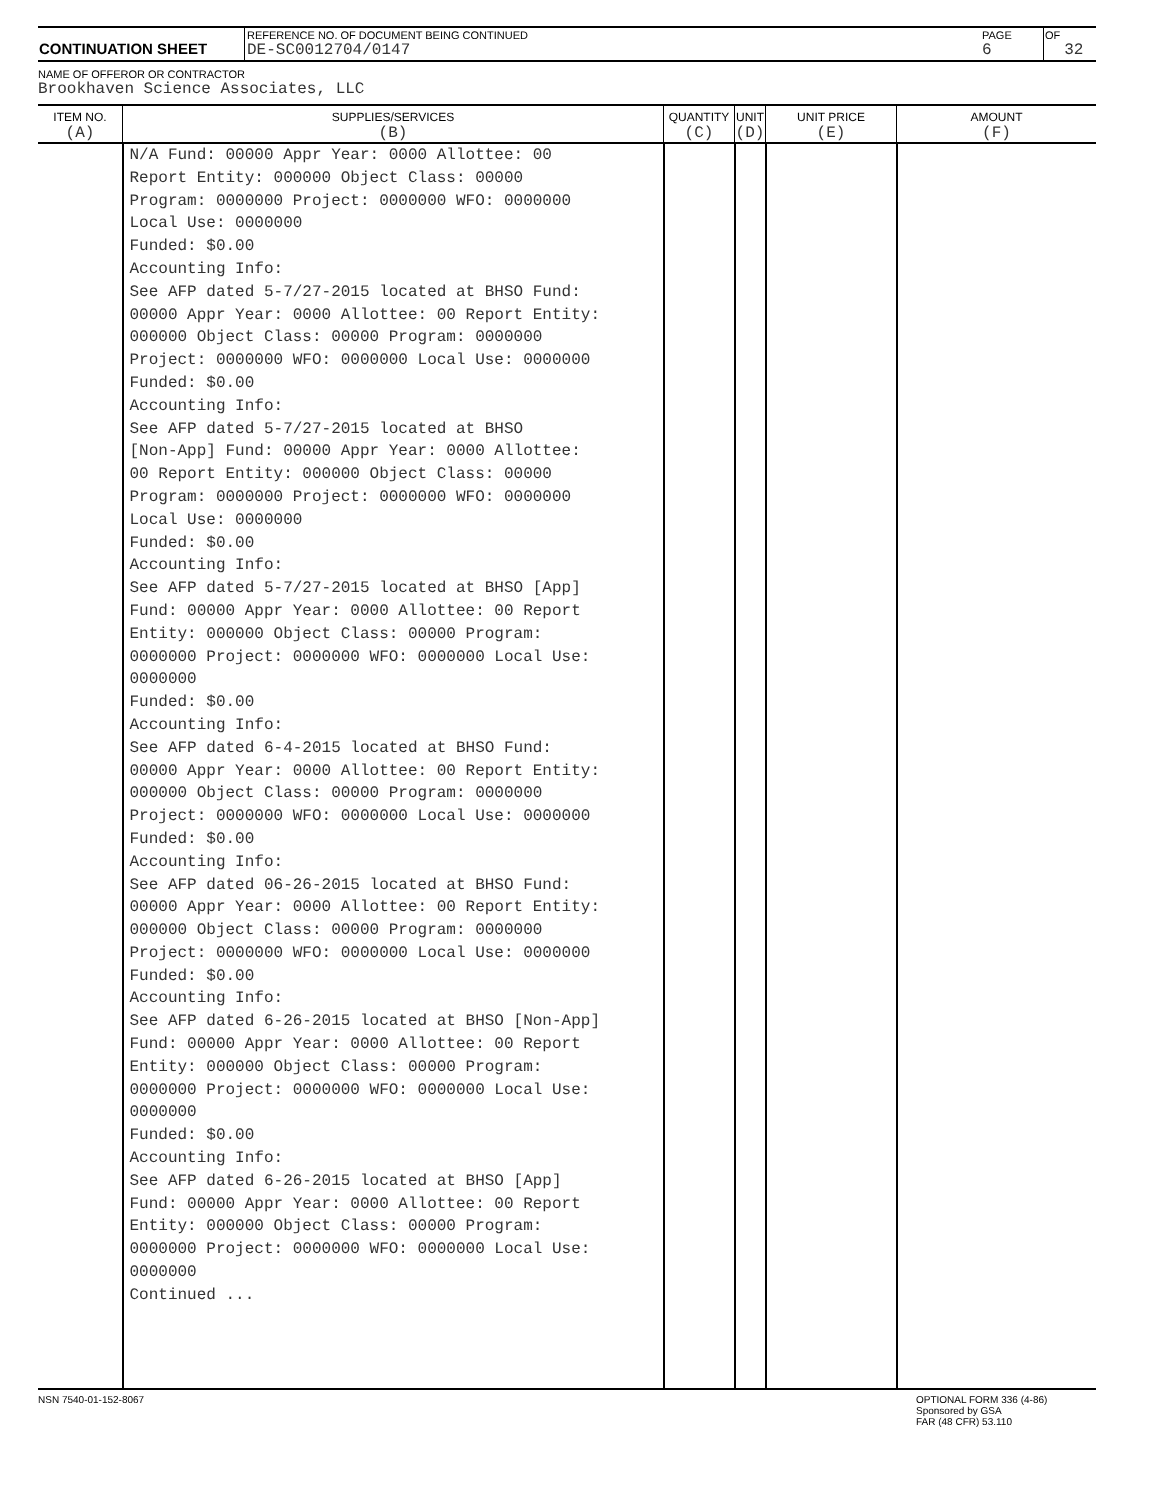| CONTINUATION SHEET | REFERENCE NO. OF DOCUMENT BEING CONTINUED DE-SC0012704/0147 | PAGE 6 | OF 32 |
NAME OF OFFEROR OR CONTRACTOR
Brookhaven Science Associates, LLC
| ITEM NO. (A) | SUPPLIES/SERVICES (B) | QUANTITY (C) | UNIT (D) | UNIT PRICE (E) | AMOUNT (F) |
| --- | --- | --- | --- | --- | --- |
| | N/A Fund: 00000 Appr Year: 0000 Allottee: 00 Report Entity: 000000 Object Class: 00000 Program: 0000000 Project: 0000000 WFO: 0000000 Local Use: 0000000 Funded: $0.00 Accounting Info: See AFP dated 5-7/27-2015 located at BHSO Fund: 00000 Appr Year: 0000 Allottee: 00 Report Entity: 000000 Object Class: 00000 Program: 0000000 Project: 0000000 WFO: 0000000 Local Use: 0000000 Funded: $0.00 Accounting Info: See AFP dated 5-7/27-2015 located at BHSO [Non-App] Fund: 00000 Appr Year: 0000 Allottee: 00 Report Entity: 000000 Object Class: 00000 Program: 0000000 Project: 0000000 WFO: 0000000 Local Use: 0000000 Funded: $0.00 Accounting Info: See AFP dated 5-7/27-2015 located at BHSO [App] Fund: 00000 Appr Year: 0000 Allottee: 00 Report Entity: 000000 Object Class: 00000 Program: 0000000 Project: 0000000 WFO: 0000000 Local Use: 0000000 Funded: $0.00 Accounting Info: See AFP dated 6-4-2015 located at BHSO Fund: 00000 Appr Year: 0000 Allottee: 00 Report Entity: 000000 Object Class: 00000 Program: 0000000 Project: 0000000 WFO: 0000000 Local Use: 0000000 Funded: $0.00 Accounting Info: See AFP dated 06-26-2015 located at BHSO Fund: 00000 Appr Year: 0000 Allottee: 00 Report Entity: 000000 Object Class: 00000 Program: 0000000 Project: 0000000 WFO: 0000000 Local Use: 0000000 Funded: $0.00 Accounting Info: See AFP dated 6-26-2015 located at BHSO [Non-App] Fund: 00000 Appr Year: 0000 Allottee: 00 Report Entity: 000000 Object Class: 00000 Program: 0000000 Project: 0000000 WFO: 0000000 Local Use: 0000000 Funded: $0.00 Accounting Info: See AFP dated 6-26-2015 located at BHSO [App] Fund: 00000 Appr Year: 0000 Allottee: 00 Report Entity: 000000 Object Class: 00000 Program: 0000000 Project: 0000000 WFO: 0000000 Local Use: 0000000 Continued ... | | | | |
NSN 7540-01-152-8067 OPTIONAL FORM 336 (4-86)
Sponsored by GSA
FAR (48 CFR) 53.110